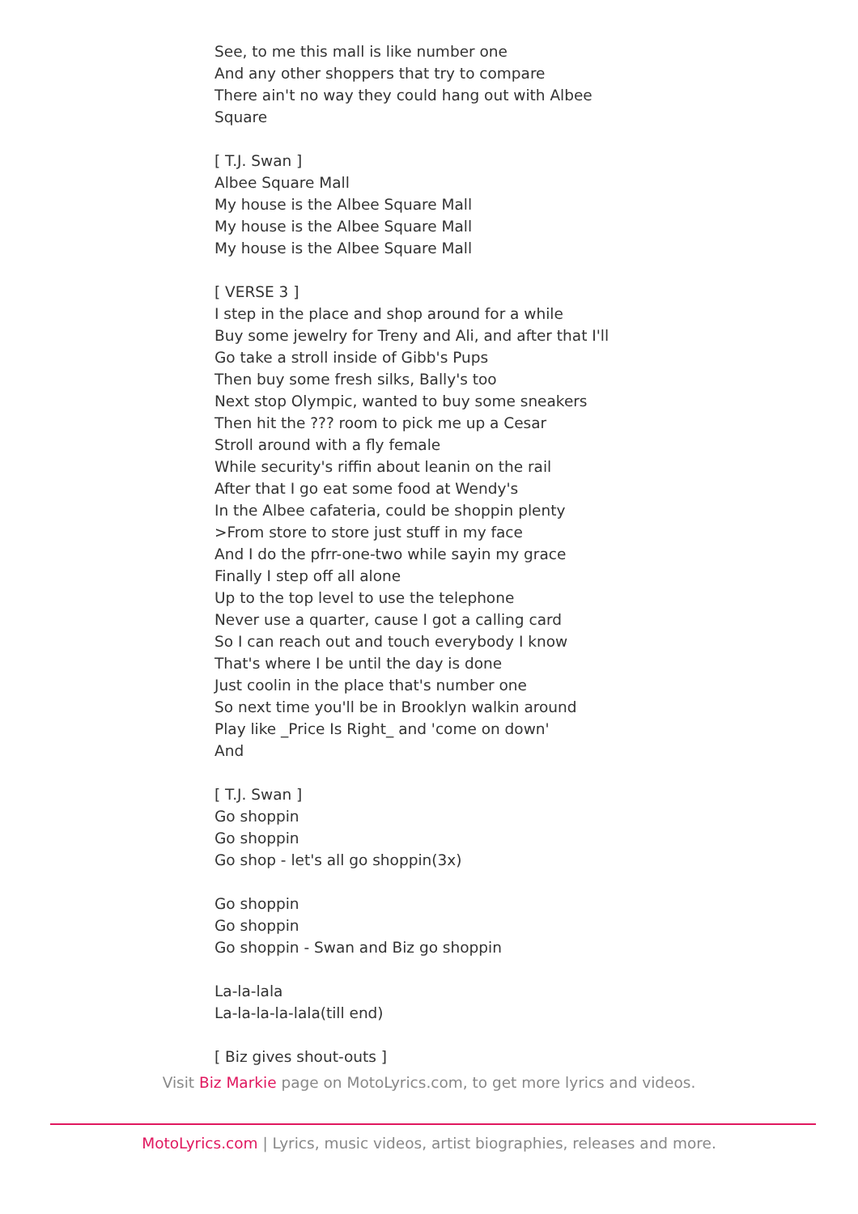See, to me this mall is like number one
And any other shoppers that try to compare
There ain't no way they could hang out with Albee
Square
[ T.J. Swan ]
Albee Square Mall
My house is the Albee Square Mall
My house is the Albee Square Mall
My house is the Albee Square Mall
[ VERSE 3 ]
I step in the place and shop around for a while
Buy some jewelry for Treny and Ali, and after that I'll
Go take a stroll inside of Gibb's Pups
Then buy some fresh silks, Bally's too
Next stop Olympic, wanted to buy some sneakers
Then hit the ??? room to pick me up a Cesar
Stroll around with a fly female
While security's riffin about leanin on the rail
After that I go eat some food at Wendy's
In the Albee cafateria, could be shoppin plenty
>From store to store just stuff in my face
And I do the pfrr-one-two while sayin my grace
Finally I step off all alone
Up to the top level to use the telephone
Never use a quarter, cause I got a calling card
So I can reach out and touch everybody I know
That's where I be until the day is done
Just coolin in the place that's number one
So next time you'll be in Brooklyn walkin around
Play like _Price Is Right_ and 'come on down'
And
[ T.J. Swan ]
Go shoppin
Go shoppin
Go shop - let's all go shoppin(3x)
Go shoppin
Go shoppin
Go shoppin - Swan and Biz go shoppin
La-la-lala
La-la-la-la-lala(till end)
[ Biz gives shout-outs ]
Visit Biz Markie page on MotoLyrics.com, to get more lyrics and videos.
MotoLyrics.com | Lyrics, music videos, artist biographies, releases and more.